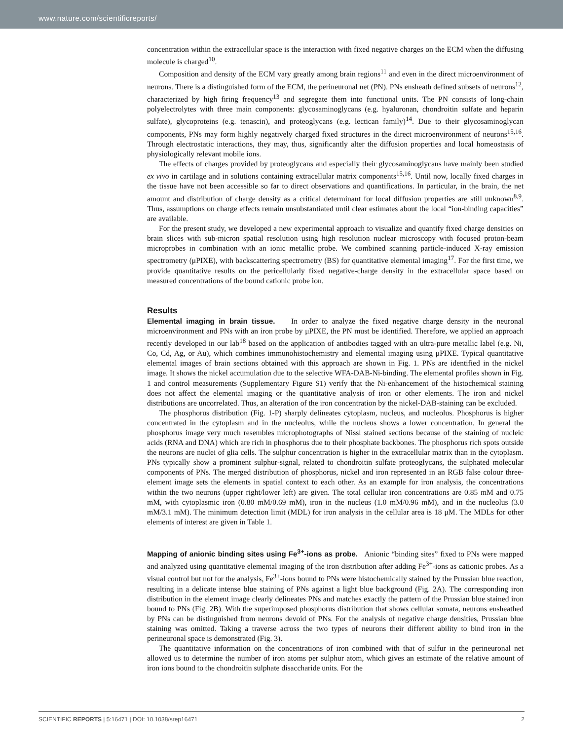www.nature.com/scientificreports/
concentration within the extracellular space is the interaction with fixed negative charges on the ECM when the diffusing molecule is charged<sup>10</sup>.
Composition and density of the ECM vary greatly among brain regions<sup>11</sup> and even in the direct microenvironment of neurons. There is a distinguished form of the ECM, the perineuronal net (PN). PNs ensheath defined subsets of neurons<sup>12</sup>, characterized by high firing frequency<sup>13</sup> and segregate them into functional units. The PN consists of long-chain polyelectrolytes with three main components: glycosaminoglycans (e.g. hyaluronan, chondroitin sulfate and heparin sulfate), glycoproteins (e.g. tenascin), and proteoglycans (e.g. lectican family)<sup>14</sup>. Due to their glycosaminoglycan components, PNs may form highly negatively charged fixed structures in the direct microenvironment of neurons<sup>15,16</sup>. Through electrostatic interactions, they may, thus, significantly alter the diffusion properties and local homeostasis of physiologically relevant mobile ions.
The effects of charges provided by proteoglycans and especially their glycosaminoglycans have mainly been studied ex vivo in cartilage and in solutions containing extracellular matrix components<sup>15,16</sup>. Until now, locally fixed charges in the tissue have not been accessible so far to direct observations and quantifications. In particular, in the brain, the net amount and distribution of charge density as a critical determinant for local diffusion properties are still unknown<sup>8,9</sup>. Thus, assumptions on charge effects remain unsubstantiated until clear estimates about the local “ion-binding capacities” are available.
For the present study, we developed a new experimental approach to visualize and quantify fixed charge densities on brain slices with sub-micron spatial resolution using high resolution nuclear microscopy with focused proton-beam microprobes in combination with an ionic metallic probe. We combined scanning particle-induced X-ray emission spectrometry (μPIXE), with backscattering spectrometry (BS) for quantitative elemental imaging<sup>17</sup>. For the first time, we provide quantitative results on the pericellularly fixed negative-charge density in the extracellular space based on measured concentrations of the bound cationic probe ion.
Results
Elemental imaging in brain tissue. In order to analyze the fixed negative charge density in the neuronal microenvironment and PNs with an iron probe by μPIXE, the PN must be identified. Therefore, we applied an approach recently developed in our lab<sup>18</sup> based on the application of antibodies tagged with an ultra-pure metallic label (e.g. Ni, Co, Cd, Ag, or Au), which combines immunohistochemistry and elemental imaging using μPIXE. Typical quantitative elemental images of brain sections obtained with this approach are shown in Fig. 1. PNs are identified in the nickel image. It shows the nickel accumulation due to the selective WFA-DAB-Ni-binding. The elemental profiles shown in Fig. 1 and control measurements (Supplementary Figure S1) verify that the Ni-enhancement of the histochemical staining does not affect the elemental imaging or the quantitative analysis of iron or other elements. The iron and nickel distributions are uncorrelated. Thus, an alteration of the iron concentration by the nickel-DAB-staining can be excluded.
The phosphorus distribution (Fig. 1-P) sharply delineates cytoplasm, nucleus, and nucleolus. Phosphorus is higher concentrated in the cytoplasm and in the nucleolus, while the nucleus shows a lower concentration. In general the phosphorus image very much resembles microphotographs of Nissl stained sections because of the staining of nucleic acids (RNA and DNA) which are rich in phosphorus due to their phosphate backbones. The phosphorus rich spots outside the neurons are nuclei of glia cells. The sulphur concentration is higher in the extracellular matrix than in the cytoplasm. PNs typically show a prominent sulphur-signal, related to chondroitin sulfate proteoglycans, the sulphated molecular components of PNs. The merged distribution of phosphorus, nickel and iron represented in an RGB false colour three-element image sets the elements in spatial context to each other. As an example for iron analysis, the concentrations within the two neurons (upper right/lower left) are given. The total cellular iron concentrations are 0.85 mM and 0.75 mM, with cytoplasmic iron (0.80 mM/0.69 mM), iron in the nucleus (1.0 mM/0.96 mM), and in the nucleolus (3.0 mM/3.1 mM). The minimum detection limit (MDL) for iron analysis in the cellular area is 18 μM. The MDLs for other elements of interest are given in Table 1.
Mapping of anionic binding sites using Fe<sup>3+</sup>-ions as probe. Anionic “binding sites” fixed to PNs were mapped and analyzed using quantitative elemental imaging of the iron distribution after adding Fe<sup>3+</sup>-ions as cationic probes. As a visual control but not for the analysis, Fe<sup>3+</sup>-ions bound to PNs were histochemically stained by the Prussian blue reaction, resulting in a delicate intense blue staining of PNs against a light blue background (Fig. 2A). The corresponding iron distribution in the element image clearly delineates PNs and matches exactly the pattern of the Prussian blue stained iron bound to PNs (Fig. 2B). With the superimposed phosphorus distribution that shows cellular somata, neurons ensheathed by PNs can be distinguished from neurons devoid of PNs. For the analysis of negative charge densities, Prussian blue staining was omitted. Taking a traverse across the two types of neurons their different ability to bind iron in the perineuronal space is demonstrated (Fig. 3).
The quantitative information on the concentrations of iron combined with that of sulfur in the perineuronal net allowed us to determine the number of iron atoms per sulphur atom, which gives an estimate of the relative amount of iron ions bound to the chondroitin sulphate disaccharide units. For the
SCIENTIFIC REPORTS | 5:16471 | DOI: 10.1038/srep16471 2